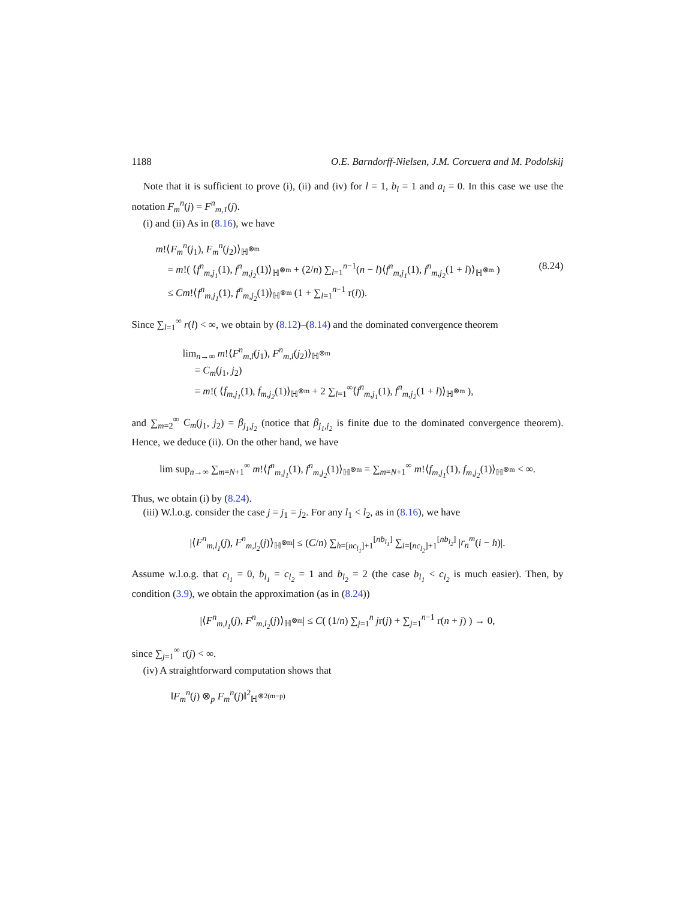1188 O.E. Barndorff-Nielsen, J.M. Corcuera and M. Podolskij
Note that it is sufficient to prove (i), (ii) and (iv) for l = 1, b<sub>l</sub> = 1 and a<sub>l</sub> = 0. In this case we use the notation F<sub>m</sub><sup>n</sup>(j) = F<sup>n</sup><sub>m,1</sub>(j).
(i) and (ii) As in (8.16), we have
m!⟨F<sub>m</sub><sup>n</sup>(j<sub>1</sub>), F<sub>m</sub><sup>n</sup>(j<sub>2</sub>)⟩<sub>ℍ<sup>⊗m</sup></sub>
= m!( ⟨f<sup>n</sup><sub>m,j<sub>1</sub></sub>(1), f<sup>n</sup><sub>m,j<sub>2</sub></sub>(1)⟩<sub>ℍ<sup>⊗m</sup></sub> + (2/n) ∑<sub>l=1</sub><sup>n−1</sup>(n − l)⟨f<sup>n</sup><sub>m,j<sub>1</sub></sub>(1), f<sup>n</sup><sub>m,j<sub>2</sub></sub>(1 + l)⟩<sub>ℍ<sup>⊗m</sup></sub> ) (8.24)
≤ Cm!⟨f<sup>n</sup><sub>m,j<sub>1</sub></sub>(1), f<sup>n</sup><sub>m,j<sub>2</sub></sub>(1)⟩<sub>ℍ<sup>⊗m</sup></sub> (1 + ∑<sub>l=1</sub><sup>n−1</sup> r(l)).
Since ∑<sub>l=1</sub><sup>∞</sup> r(l) < ∞, we obtain by (8.12)–(8.14) and the dominated convergence theorem
lim<sub>n→∞</sub> m!⟨F<sup>n</sup><sub>m,l</sub>(j<sub>1</sub>), F<sup>n</sup><sub>m,l</sub>(j<sub>2</sub>)⟩<sub>ℍ<sup>⊗m</sup></sub>
= C<sub>m</sub>(j<sub>1</sub>, j<sub>2</sub>)
= m!( ⟨f<sub>m,j<sub>1</sub></sub>(1), f<sub>m,j<sub>2</sub></sub>(1)⟩<sub>ℍ<sup>⊗m</sup></sub> + 2 ∑<sub>l=1</sub><sup>∞</sup>⟨f<sup>n</sup><sub>m,j<sub>1</sub></sub>(1), f<sup>n</sup><sub>m,j<sub>2</sub></sub>(1 + l)⟩<sub>ℍ<sup>⊗m</sup></sub> ),
and ∑<sub>m=2</sub><sup>∞</sup> C<sub>m</sub>(j<sub>1</sub>, j<sub>2</sub>) = β<sub>j<sub>1</sub>,j<sub>2</sub></sub> (notice that β<sub>j<sub>1</sub>,j<sub>2</sub></sub> is finite due to the dominated convergence theorem). Hence, we deduce (ii). On the other hand, we have
lim sup<sub>n→∞</sub> ∑<sub>m=N+1</sub><sup>∞</sup> m!⟨f<sup>n</sup><sub>m,j<sub>1</sub></sub>(1), f<sup>n</sup><sub>m,j<sub>2</sub></sub>(1)⟩<sub>ℍ<sup>⊗m</sup></sub> = ∑<sub>m=N+1</sub><sup>∞</sup> m!⟨f<sub>m,j<sub>1</sub></sub>(1), f<sub>m,j<sub>2</sub></sub>(1)⟩<sub>ℍ<sup>⊗m</sup></sub> < ∞.
Thus, we obtain (i) by (8.24).
(iii) W.l.o.g. consider the case j = j<sub>1</sub> = j<sub>2</sub>. For any l<sub>1</sub> < l<sub>2</sub>, as in (8.16), we have
|⟨F<sup>n</sup><sub>m,l<sub>1</sub></sub>(j), F<sup>n</sup><sub>m,l<sub>2</sub></sub>(j)⟩<sub>ℍ<sup>⊗m</sup></sub>| ≤ (C/n) ∑<sub>h=[nc<sub>l<sub>1</sub></sub>]+1</sub><sup>[nb<sub>l<sub>1</sub></sub>]</sup> ∑<sub>i=[nc<sub>l<sub>2</sub></sub>]+1</sub><sup>[nb<sub>l<sub>2</sub></sub>]</sup> |r<sub>n</sub><sup>m</sup>(i − h)|.
Assume w.l.o.g. that c<sub>l<sub>1</sub></sub> = 0, b<sub>l<sub>1</sub></sub> = c<sub>l<sub>2</sub></sub> = 1 and b<sub>l<sub>2</sub></sub> = 2 (the case b<sub>l<sub>1</sub></sub> < c<sub>l<sub>2</sub></sub> is much easier). Then, by condition (3.9), we obtain the approximation (as in (8.24))
|⟨F<sup>n</sup><sub>m,l<sub>1</sub></sub>(j), F<sup>n</sup><sub>m,l<sub>2</sub></sub>(j)⟩<sub>ℍ<sup>⊗m</sup></sub>| ≤ C( (1/n) ∑<sub>j=1</sub><sup>n</sup> jr(j) + ∑<sub>j=1</sub><sup>n−1</sup> r(n + j) ) → 0,
since ∑<sub>j=1</sub><sup>∞</sup> r(j) < ∞.
(iv) A straightforward computation shows that
‖F<sub>m</sub><sup>n</sup>(j) ⊗<sub>p</sub> F<sub>m</sub><sup>n</sup>(j)‖<sup>2</sup><sub>ℍ<sup>⊗2(m−p)</sup></sub>